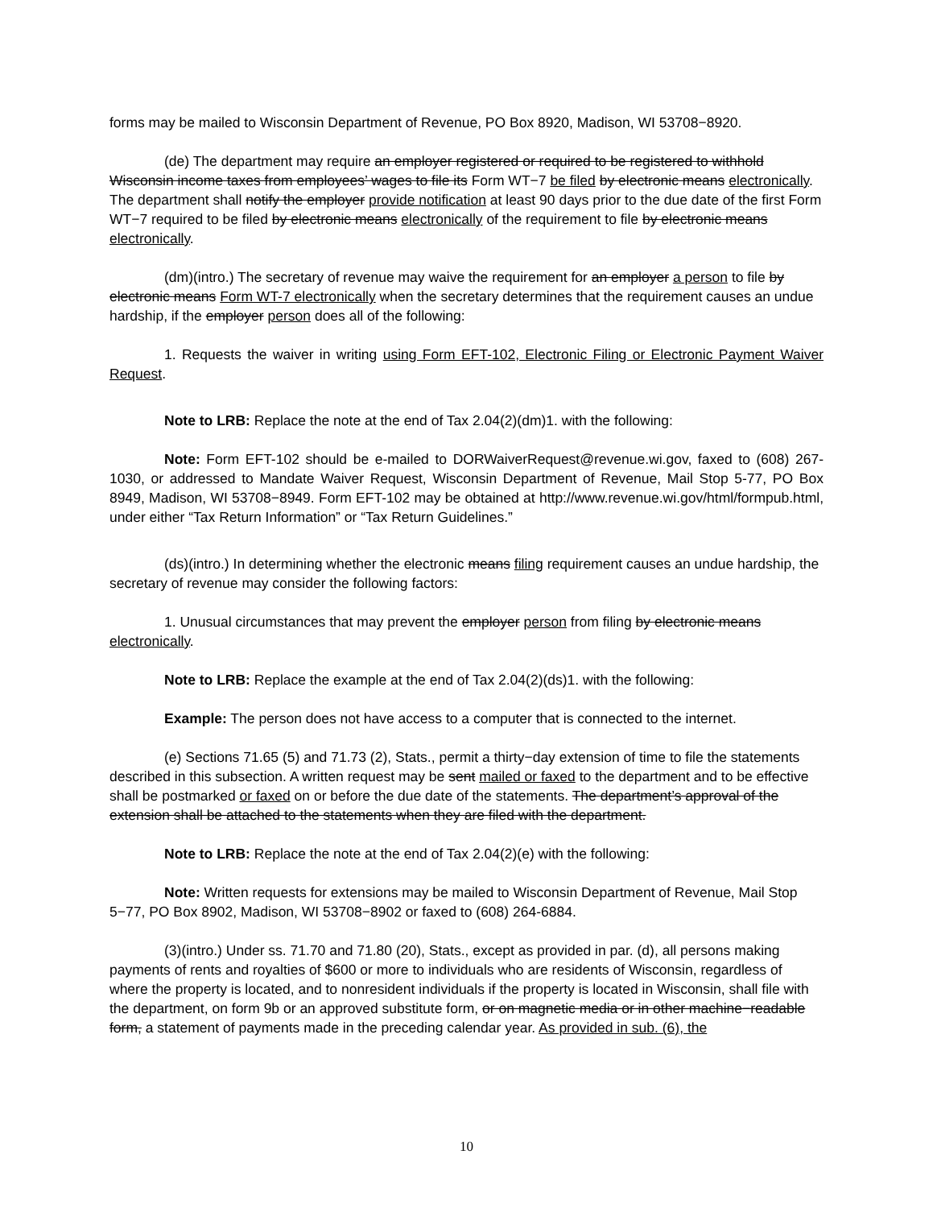forms may be mailed to Wisconsin Department of Revenue, PO Box 8920, Madison, WI 53708−8920.
(de) The department may require an employer registered or required to be registered to withhold Wisconsin income taxes from employees’ wages to file its Form WT−7 be filed by electronic means electronically. The department shall notify the employer provide notification at least 90 days prior to the due date of the first Form WT−7 required to be filed by electronic means electronically of the requirement to file by electronic means electronically.
(dm)(intro.) The secretary of revenue may waive the requirement for an employer a person to file by electronic means Form WT-7 electronically when the secretary determines that the requirement causes an undue hardship, if the employer person does all of the following:
1. Requests the waiver in writing using Form EFT-102, Electronic Filing or Electronic Payment Waiver Request.
Note to LRB: Replace the note at the end of Tax 2.04(2)(dm)1. with the following:
Note: Form EFT-102 should be e-mailed to DORWaiverRequest@revenue.wi.gov, faxed to (608) 267-1030, or addressed to Mandate Waiver Request, Wisconsin Department of Revenue, Mail Stop 5-77, PO Box 8949, Madison, WI 53708−8949. Form EFT-102 may be obtained at http://www.revenue.wi.gov/html/formpub.html, under either “Tax Return Information” or “Tax Return Guidelines.”
(ds)(intro.) In determining whether the electronic means filing requirement causes an undue hardship, the secretary of revenue may consider the following factors:
1. Unusual circumstances that may prevent the employer person from filing by electronic means electronically.
Note to LRB: Replace the example at the end of Tax 2.04(2)(ds)1. with the following:
Example: The person does not have access to a computer that is connected to the internet.
(e) Sections 71.65 (5) and 71.73 (2), Stats., permit a thirty−day extension of time to file the statements described in this subsection. A written request may be sent mailed or faxed to the department and to be effective shall be postmarked or faxed on or before the due date of the statements. The department’s approval of the extension shall be attached to the statements when they are filed with the department.
Note to LRB: Replace the note at the end of Tax 2.04(2)(e) with the following:
Note: Written requests for extensions may be mailed to Wisconsin Department of Revenue, Mail Stop 5−77, PO Box 8902, Madison, WI 53708−8902 or faxed to (608) 264-6884.
(3)(intro.) Under ss. 71.70 and 71.80 (20), Stats., except as provided in par. (d), all persons making payments of rents and royalties of $600 or more to individuals who are residents of Wisconsin, regardless of where the property is located, and to nonresident individuals if the property is located in Wisconsin, shall file with the department, on form 9b or an approved substitute form, or on magnetic media or in other machine−readable form, a statement of payments made in the preceding calendar year. As provided in sub. (6), the
10